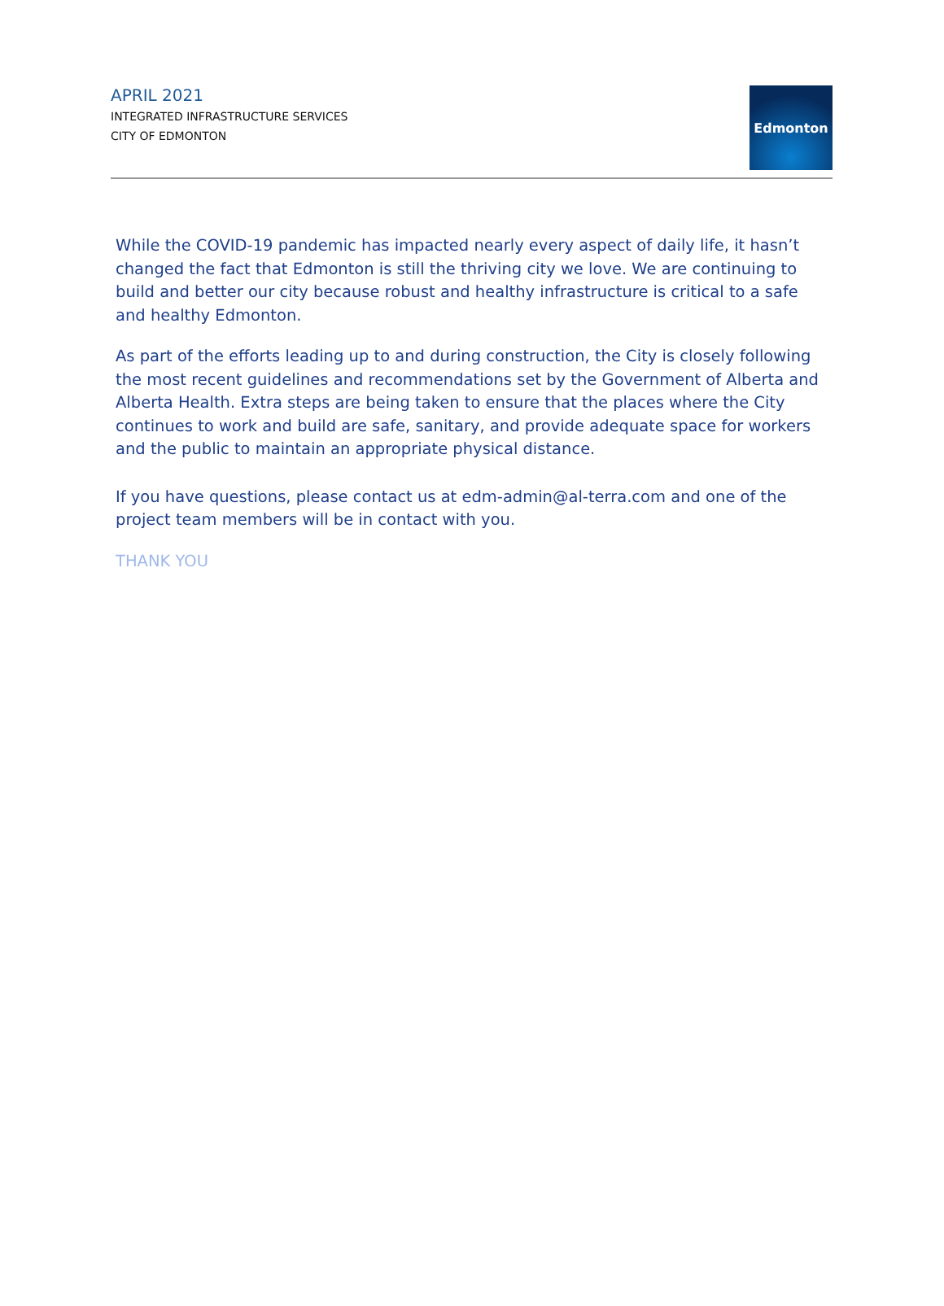APRIL 2021
INTEGRATED INFRASTRUCTURE SERVICES
CITY OF EDMONTON
Edmonton
While the COVID-19 pandemic has impacted nearly every aspect of daily life, it hasn’t changed the fact that Edmonton is still the thriving city we love. We are continuing to build and better our city because robust and healthy infrastructure is critical to a safe and healthy Edmonton.
As part of the efforts leading up to and during construction, the City is closely following the most recent guidelines and recommendations set by the Government of Alberta and Alberta Health. Extra steps are being taken to ensure that the places where the City continues to work and build are safe, sanitary, and provide adequate space for workers and the public to maintain an appropriate physical distance.
If you have questions, please contact us at edm-admin@al-terra.com and one of the project team members will be in contact with you.
THANK YOU